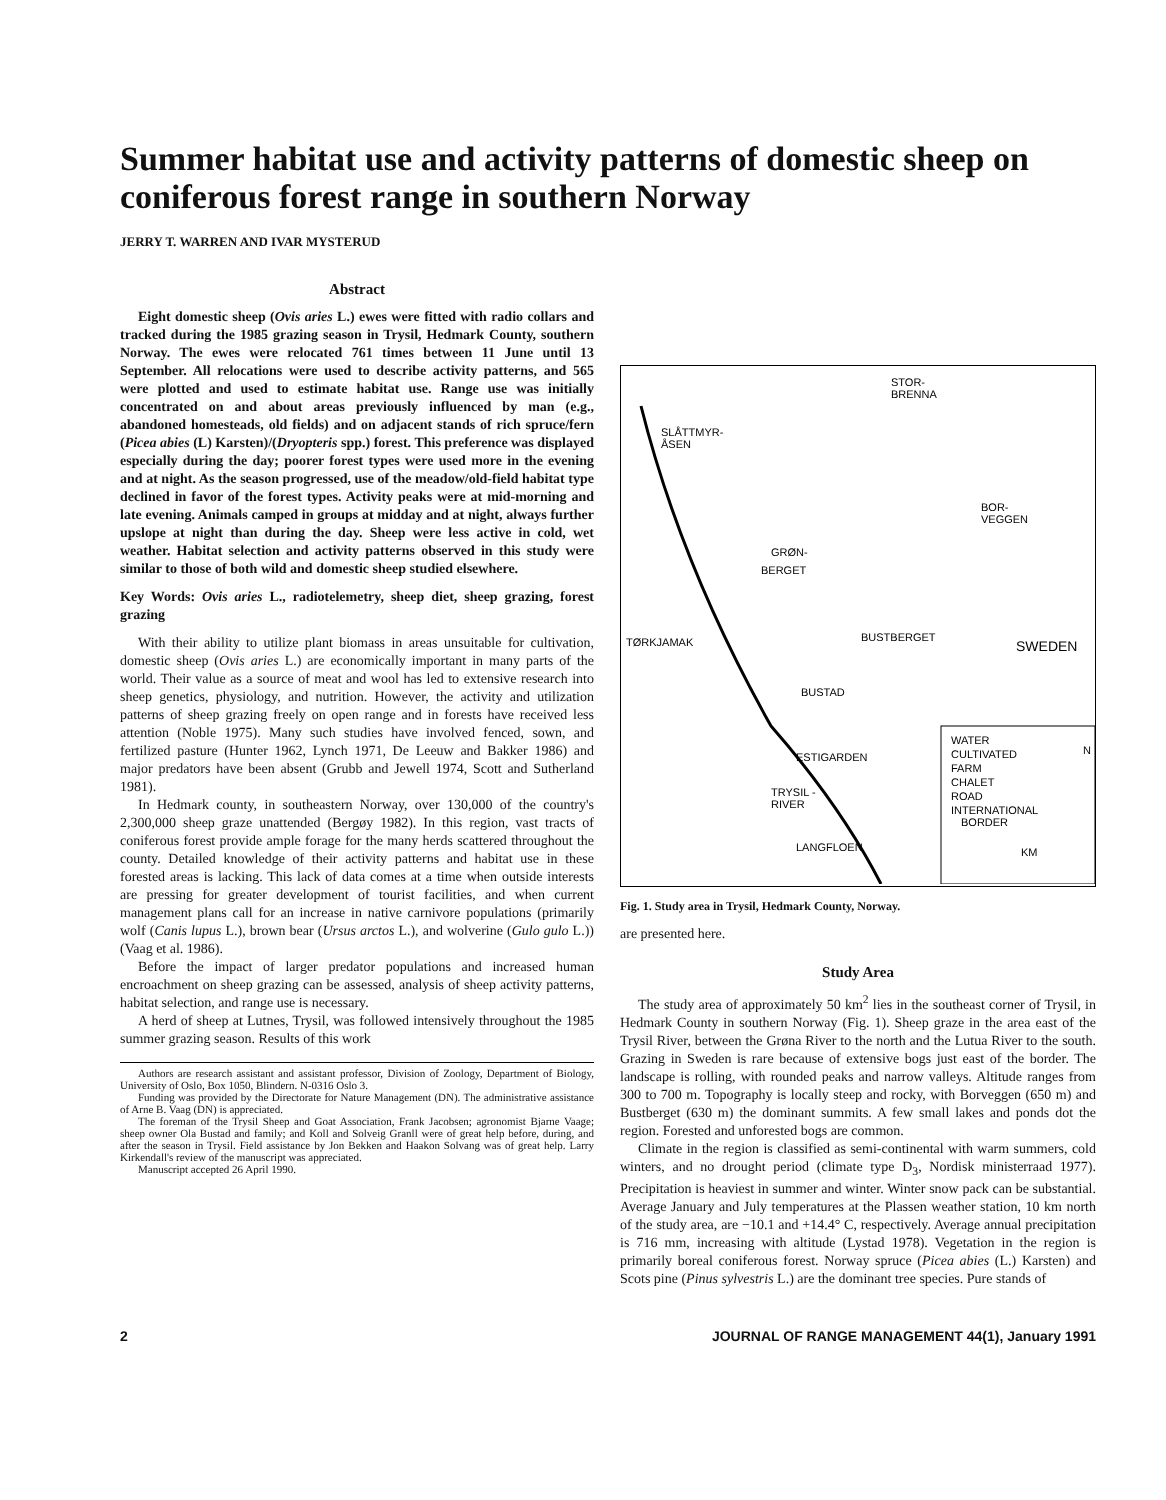Summer habitat use and activity patterns of domestic sheep on coniferous forest range in southern Norway
JERRY T. WARREN AND IVAR MYSTERUD
Abstract
Eight domestic sheep (Ovis aries L.) ewes were fitted with radio collars and tracked during the 1985 grazing season in Trysil, Hedmark County, southern Norway. The ewes were relocated 761 times between 11 June until 13 September. All relocations were used to describe activity patterns, and 565 were plotted and used to estimate habitat use. Range use was initially concentrated on and about areas previously influenced by man (e.g., abandoned homesteads, old fields) and on adjacent stands of rich spruce/fern (Picea abies (L) Karsten)/(Dryopteris spp.) forest. This preference was displayed especially during the day; poorer forest types were used more in the evening and at night. As the season progressed, use of the meadow/old-field habitat type declined in favor of the forest types. Activity peaks were at mid-morning and late evening. Animals camped in groups at midday and at night, always further upslope at night than during the day. Sheep were less active in cold, wet weather. Habitat selection and activity patterns observed in this study were similar to those of both wild and domestic sheep studied elsewhere.
Key Words: Ovis aries L., radiotelemetry, sheep diet, sheep grazing, forest grazing
With their ability to utilize plant biomass in areas unsuitable for cultivation, domestic sheep (Ovis aries L.) are economically important in many parts of the world. Their value as a source of meat and wool has led to extensive research into sheep genetics, physiology, and nutrition. However, the activity and utilization patterns of sheep grazing freely on open range and in forests have received less attention (Noble 1975). Many such studies have involved fenced, sown, and fertilized pasture (Hunter 1962, Lynch 1971, De Leeuw and Bakker 1986) and major predators have been absent (Grubb and Jewell 1974, Scott and Sutherland 1981).
In Hedmark county, in southeastern Norway, over 130,000 of the country's 2,300,000 sheep graze unattended (Bergøy 1982). In this region, vast tracts of coniferous forest provide ample forage for the many herds scattered throughout the county. Detailed knowledge of their activity patterns and habitat use in these forested areas is lacking. This lack of data comes at a time when outside interests are pressing for greater development of tourist facilities, and when current management plans call for an increase in native carnivore populations (primarily wolf (Canis lupus L.), brown bear (Ursus arctos L.), and wolverine (Gulo gulo L.)) (Vaag et al. 1986).
Before the impact of larger predator populations and increased human encroachment on sheep grazing can be assessed, analysis of sheep activity patterns, habitat selection, and range use is necessary.
A herd of sheep at Lutnes, Trysil, was followed intensively throughout the 1985 summer grazing season. Results of this work
Authors are research assistant and assistant professor, Division of Zoology, Department of Biology, University of Oslo, Box 1050, Blindern. N-0316 Oslo 3.
Funding was provided by the Directorate for Nature Management (DN). The administrative assistance of Arne B. Vaag (DN) is appreciated.
The foreman of the Trysil Sheep and Goat Association, Frank Jacobsen; agronomist Bjarne Vaage; sheep owner Ola Bustad and family; and Koll and Solveig Granll were of great help before, during, and after the season in Trysil. Field assistance by Jon Bekken and Haakon Solvang was of great help. Larry Kirkendall's review of the manuscript was appreciated.
Manuscript accepted 26 April 1990.
SLÅTTMYR-
ÅSEN
STOR-
BRENNA
BOR-
VEGGEN
GRØN-
BERGET
TØRKJAMAK
BUSTBERGET
BUSTAD
SWEDEN
ESTIGARDEN
TRYSIL -
RIVER
LANGFLOEN
WATER
CULTIVATED
FARM
CHALET
ROAD
INTERNATIONAL
BORDER
KM
N
Fig. 1. Study area in Trysil, Hedmark County, Norway.
are presented here.
Study Area
The study area of approximately 50 km<sup>2</sup> lies in the southeast corner of Trysil, in Hedmark County in southern Norway (Fig. 1). Sheep graze in the area east of the Trysil River, between the Grøna River to the north and the Lutua River to the south. Grazing in Sweden is rare because of extensive bogs just east of the border. The landscape is rolling, with rounded peaks and narrow valleys. Altitude ranges from 300 to 700 m. Topography is locally steep and rocky, with Borveggen (650 m) and Bustberget (630 m) the dominant summits. A few small lakes and ponds dot the region. Forested and unforested bogs are common.
Climate in the region is classified as semi-continental with warm summers, cold winters, and no drought period (climate type D<sub>3</sub>, Nordisk ministerraad 1977). Precipitation is heaviest in summer and winter. Winter snow pack can be substantial. Average January and July temperatures at the Plassen weather station, 10 km north of the study area, are −10.1 and +14.4° C, respectively. Average annual precipitation is 716 mm, increasing with altitude (Lystad 1978). Vegetation in the region is primarily boreal coniferous forest. Norway spruce (Picea abies (L.) Karsten) and Scots pine (Pinus sylvestris L.) are the dominant tree species. Pure stands of
2 JOURNAL OF RANGE MANAGEMENT 44(1), January 1991